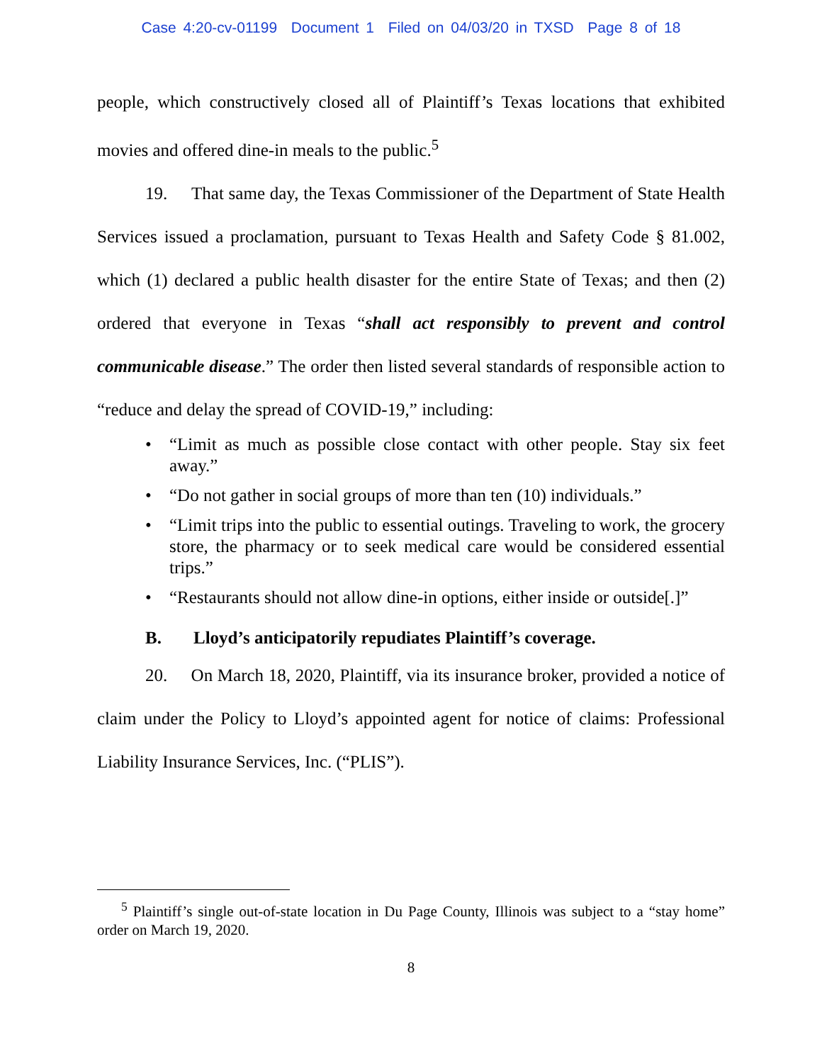Case 4:20-cv-01199 Document 1 Filed on 04/03/20 in TXSD Page 8 of 18
people, which constructively closed all of Plaintiff’s Texas locations that exhibited movies and offered dine-in meals to the public.<sup>5</sup>
19. That same day, the Texas Commissioner of the Department of State Health Services issued a proclamation, pursuant to Texas Health and Safety Code § 81.002, which (1) declared a public health disaster for the entire State of Texas; and then (2) ordered that everyone in Texas “shall act responsibly to prevent and control communicable disease.” The order then listed several standards of responsible action to “reduce and delay the spread of COVID-19,” including:
• “Limit as much as possible close contact with other people. Stay six feet away.”
• “Do not gather in social groups of more than ten (10) individuals.”
• “Limit trips into the public to essential outings. Traveling to work, the grocery store, the pharmacy or to seek medical care would be considered essential trips.”
• “Restaurants should not allow dine-in options, either inside or outside[.]”
B. Lloyd’s anticipatorily repudiates Plaintiff’s coverage.
20. On March 18, 2020, Plaintiff, via its insurance broker, provided a notice of claim under the Policy to Lloyd’s appointed agent for notice of claims: Professional Liability Insurance Services, Inc. (“PLIS”).
<sup>5</sup> Plaintiff’s single out-of-state location in Du Page County, Illinois was subject to a “stay home” order on March 19, 2020.
8